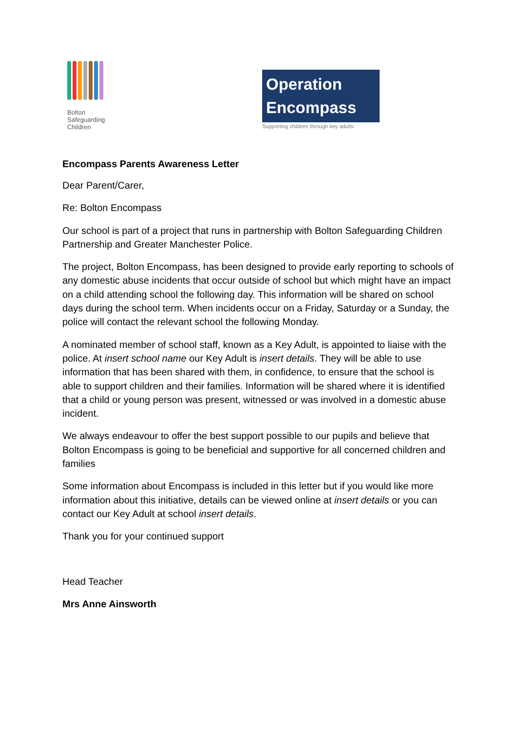Bolton
Safeguarding
Children
Operation
Encompass
Supporting children through key adults
Encompass Parents Awareness Letter
Dear Parent/Carer,
Re: Bolton Encompass
Our school is part of a project that runs in partnership with Bolton Safeguarding Children Partnership and Greater Manchester Police.
The project, Bolton Encompass, has been designed to provide early reporting to schools of any domestic abuse incidents that occur outside of school but which might have an impact on a child attending school the following day. This information will be shared on school days during the school term. When incidents occur on a Friday, Saturday or a Sunday, the police will contact the relevant school the following Monday.
A nominated member of school staff, known as a Key Adult, is appointed to liaise with the police. At insert school name our Key Adult is insert details. They will be able to use information that has been shared with them, in confidence, to ensure that the school is able to support children and their families. Information will be shared where it is identified that a child or young person was present, witnessed or was involved in a domestic abuse incident.
We always endeavour to offer the best support possible to our pupils and believe that Bolton Encompass is going to be beneficial and supportive for all concerned children and families
Some information about Encompass is included in this letter but if you would like more information about this initiative, details can be viewed online at insert details or you can contact our Key Adult at school insert details.
Thank you for your continued support
Head Teacher
Mrs Anne Ainsworth